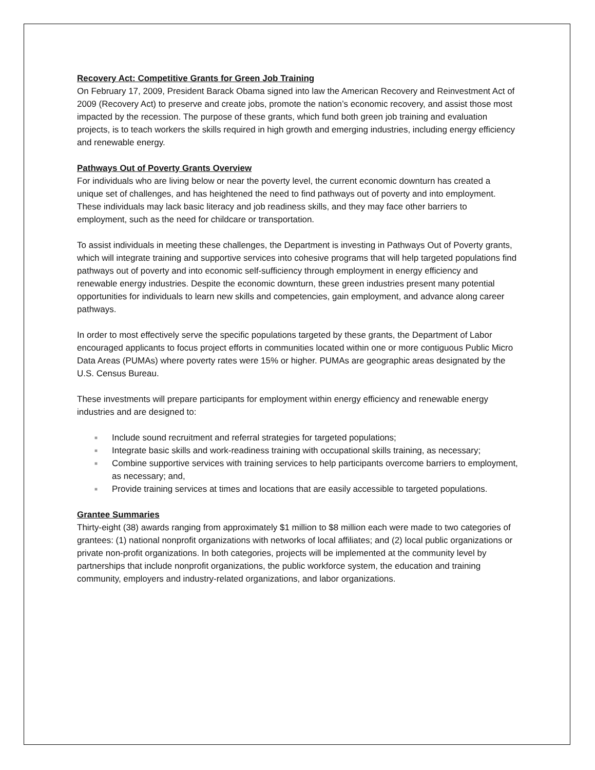Recovery Act: Competitive Grants for Green Job Training
On February 17, 2009, President Barack Obama signed into law the American Recovery and Reinvestment Act of 2009 (Recovery Act) to preserve and create jobs, promote the nation’s economic recovery, and assist those most impacted by the recession. The purpose of these grants, which fund both green job training and evaluation projects, is to teach workers the skills required in high growth and emerging industries, including energy efficiency and renewable energy.
Pathways Out of Poverty Grants Overview
For individuals who are living below or near the poverty level, the current economic downturn has created a unique set of challenges, and has heightened the need to find pathways out of poverty and into employment. These individuals may lack basic literacy and job readiness skills, and they may face other barriers to employment, such as the need for childcare or transportation.
To assist individuals in meeting these challenges, the Department is investing in Pathways Out of Poverty grants, which will integrate training and supportive services into cohesive programs that will help targeted populations find pathways out of poverty and into economic self-sufficiency through employment in energy efficiency and renewable energy industries. Despite the economic downturn, these green industries present many potential opportunities for individuals to learn new skills and competencies, gain employment, and advance along career pathways.
In order to most effectively serve the specific populations targeted by these grants, the Department of Labor encouraged applicants to focus project efforts in communities located within one or more contiguous Public Micro Data Areas (PUMAs) where poverty rates were 15% or higher. PUMAs are geographic areas designated by the U.S. Census Bureau.
These investments will prepare participants for employment within energy efficiency and renewable energy industries and are designed to:
■ Include sound recruitment and referral strategies for targeted populations;
■ Integrate basic skills and work-readiness training with occupational skills training, as necessary;
■ Combine supportive services with training services to help participants overcome barriers to employment, as necessary; and,
■ Provide training services at times and locations that are easily accessible to targeted populations.
Grantee Summaries
Thirty-eight (38) awards ranging from approximately $1 million to $8 million each were made to two categories of grantees: (1) national nonprofit organizations with networks of local affiliates; and (2) local public organizations or private non-profit organizations. In both categories, projects will be implemented at the community level by partnerships that include nonprofit organizations, the public workforce system, the education and training community, employers and industry-related organizations, and labor organizations.